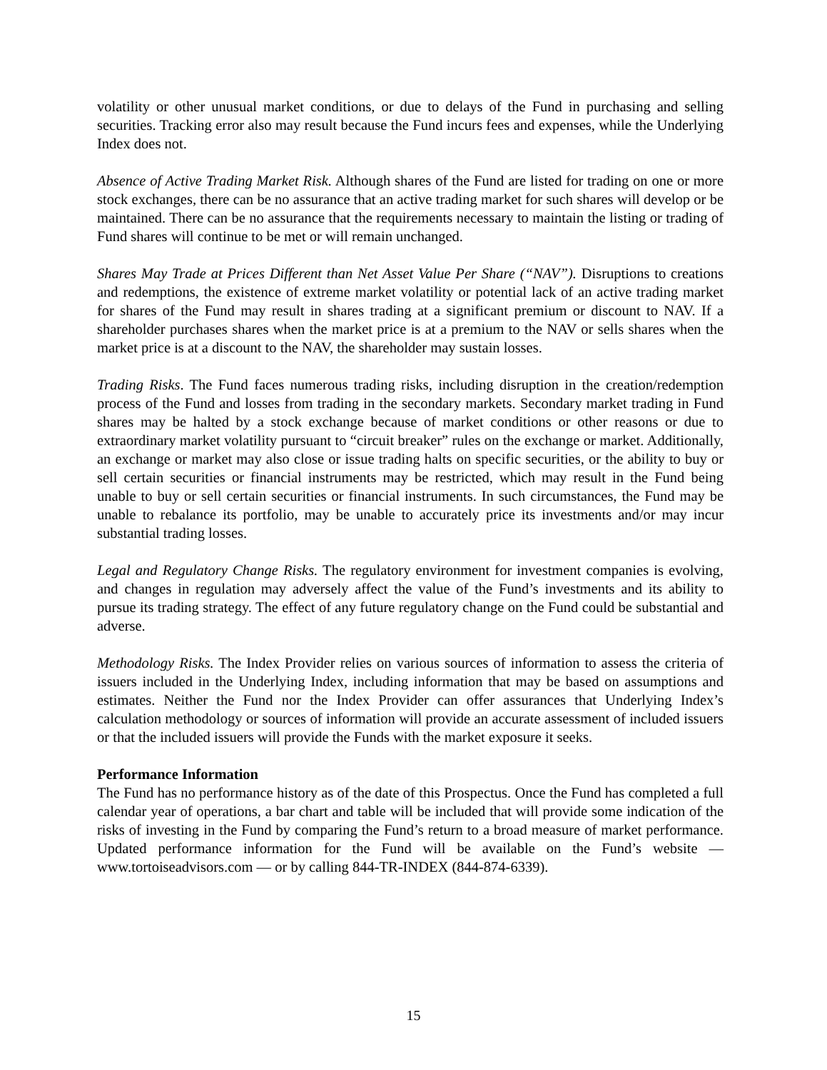volatility or other unusual market conditions, or due to delays of the Fund in purchasing and selling securities. Tracking error also may result because the Fund incurs fees and expenses, while the Underlying Index does not.
Absence of Active Trading Market Risk. Although shares of the Fund are listed for trading on one or more stock exchanges, there can be no assurance that an active trading market for such shares will develop or be maintained. There can be no assurance that the requirements necessary to maintain the listing or trading of Fund shares will continue to be met or will remain unchanged.
Shares May Trade at Prices Different than Net Asset Value Per Share (“NAV”). Disruptions to creations and redemptions, the existence of extreme market volatility or potential lack of an active trading market for shares of the Fund may result in shares trading at a significant premium or discount to NAV. If a shareholder purchases shares when the market price is at a premium to the NAV or sells shares when the market price is at a discount to the NAV, the shareholder may sustain losses.
Trading Risks. The Fund faces numerous trading risks, including disruption in the creation/redemption process of the Fund and losses from trading in the secondary markets. Secondary market trading in Fund shares may be halted by a stock exchange because of market conditions or other reasons or due to extraordinary market volatility pursuant to “circuit breaker” rules on the exchange or market. Additionally, an exchange or market may also close or issue trading halts on specific securities, or the ability to buy or sell certain securities or financial instruments may be restricted, which may result in the Fund being unable to buy or sell certain securities or financial instruments. In such circumstances, the Fund may be unable to rebalance its portfolio, may be unable to accurately price its investments and/or may incur substantial trading losses.
Legal and Regulatory Change Risks. The regulatory environment for investment companies is evolving, and changes in regulation may adversely affect the value of the Fund’s investments and its ability to pursue its trading strategy. The effect of any future regulatory change on the Fund could be substantial and adverse.
Methodology Risks. The Index Provider relies on various sources of information to assess the criteria of issuers included in the Underlying Index, including information that may be based on assumptions and estimates. Neither the Fund nor the Index Provider can offer assurances that Underlying Index’s calculation methodology or sources of information will provide an accurate assessment of included issuers or that the included issuers will provide the Funds with the market exposure it seeks.
Performance Information
The Fund has no performance history as of the date of this Prospectus. Once the Fund has completed a full calendar year of operations, a bar chart and table will be included that will provide some indication of the risks of investing in the Fund by comparing the Fund’s return to a broad measure of market performance. Updated performance information for the Fund will be available on the Fund’s website — www.tortoiseadvisors.com — or by calling 844-TR-INDEX (844-874-6339).
15